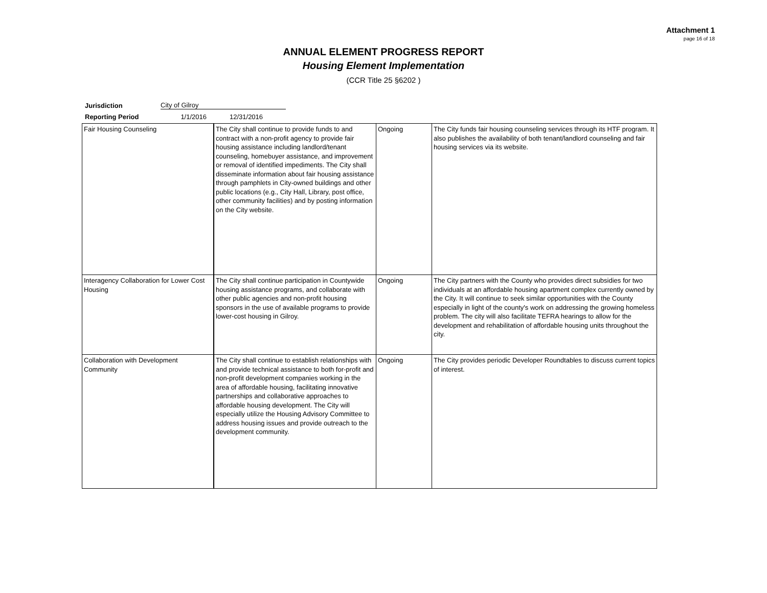Attachment 1
page 16 of 18
ANNUAL ELEMENT PROGRESS REPORT
Housing Element Implementation
(CCR Title 25 §6202 )
Jurisdiction City of Gilroy
Reporting Period 1/1/2016 12/31/2016
| Fair Housing Counseling | The City shall continue to provide funds to and contract with a non-profit agency to provide fair housing assistance including landlord/tenant counseling, homebuyer assistance, and improvement or removal of identified impediments. The City shall disseminate information about fair housing assistance through pamphlets in City-owned buildings and other public locations (e.g., City Hall, Library, post office, other community facilities) and by posting information on the City website. | Ongoing | The City funds fair housing counseling services through its HTF program. It also publishes the availability of both tenant/landlord counseling and fair housing services via its website. |
| Interagency Collaboration for Lower Cost Housing | The City shall continue participation in Countywide housing assistance programs, and collaborate with other public agencies and non-profit housing sponsors in the use of available programs to provide lower-cost housing in Gilroy. | Ongoing | The City partners with the County who provides direct subsidies for two individuals at an affordable housing apartment complex currently owned by the City. It will continue to seek similar opportunities with the County especially in light of the county's work on addressing the growing homeless problem. The city will also facilitate TEFRA hearings to allow for the development and rehabilitation of affordable housing units throughout the city. |
| Collaboration with Development Community | The City shall continue to establish relationships with and provide technical assistance to both for-profit and non-profit development companies working in the area of affordable housing, facilitating innovative partnerships and collaborative approaches to affordable housing development. The City will especially utilize the Housing Advisory Committee to address housing issues and provide outreach to the development community. | Ongoing | The City provides periodic Developer Roundtables to discuss current topics of interest. |